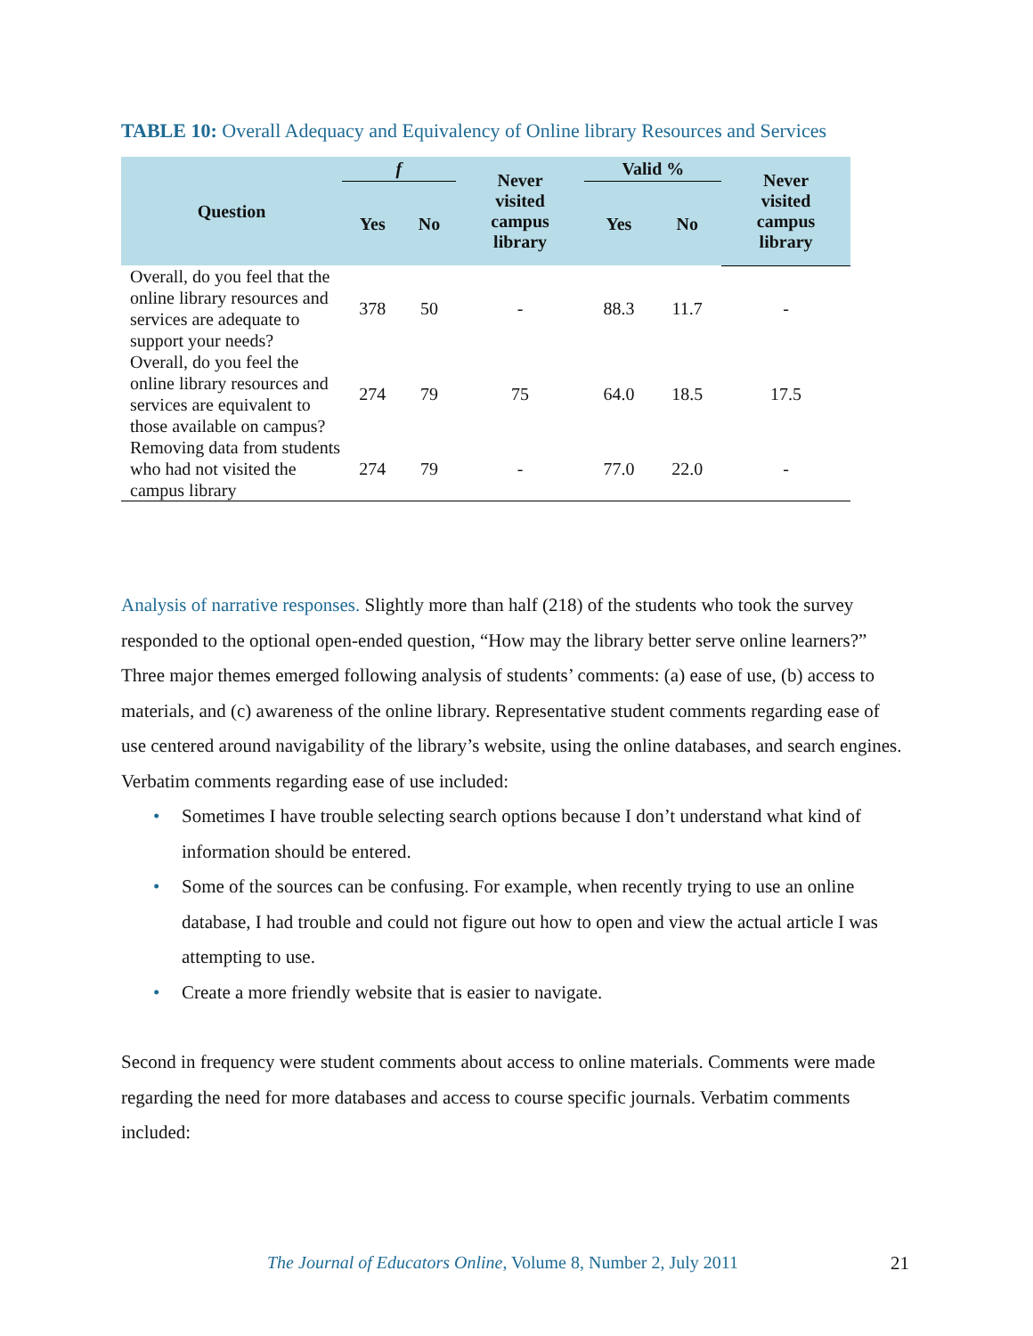TABLE 10: Overall Adequacy and Equivalency of Online library Resources and Services
| Question | f | | Never visited campus library | Valid % | | Never visited campus library |
| --- | --- | --- | --- | --- | --- | --- |
| | Yes | No | | Yes | No | |
| Overall, do you feel that the online library resources and services are adequate to support your needs? | 378 | 50 | - | 88.3 | 11.7 | - |
| Overall, do you feel the online library resources and services are equivalent to those available on campus? | 274 | 79 | 75 | 64.0 | 18.5 | 17.5 |
| Removing data from students who had not visited the campus library | 274 | 79 | - | 77.0 | 22.0 | - |
Analysis of narrative responses. Slightly more than half (218) of the students who took the survey responded to the optional open-ended question, “How may the library better serve online learners?” Three major themes emerged following analysis of students’ comments: (a) ease of use, (b) access to materials, and (c) awareness of the online library. Representative student comments regarding ease of use centered around navigability of the library’s website, using the online databases, and search engines. Verbatim comments regarding ease of use included:
• Sometimes I have trouble selecting search options because I don’t understand what kind of information should be entered.
• Some of the sources can be confusing. For example, when recently trying to use an online database, I had trouble and could not figure out how to open and view the actual article I was attempting to use.
• Create a more friendly website that is easier to navigate.
Second in frequency were student comments about access to online materials. Comments were made regarding the need for more databases and access to course specific journals. Verbatim comments included:
The Journal of Educators Online, Volume 8, Number 2, July 2011
21